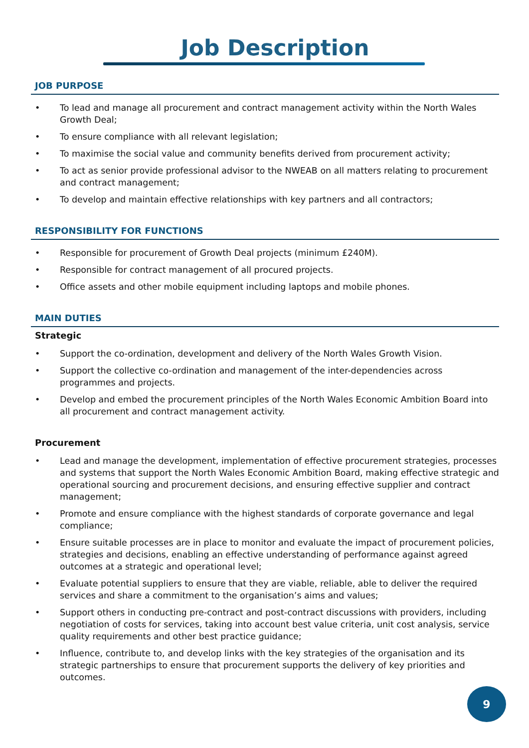Job Description
JOB PURPOSE
• To lead and manage all procurement and contract management activity within the North Wales Growth Deal;
• To ensure compliance with all relevant legislation;
• To maximise the social value and community benefits derived from procurement activity;
• To act as senior provide professional advisor to the NWEAB on all matters relating to procurement and contract management;
• To develop and maintain effective relationships with key partners and all contractors;
RESPONSIBILITY FOR FUNCTIONS
• Responsible for procurement of Growth Deal projects (minimum £240M).
• Responsible for contract management of all procured projects.
• Office assets and other mobile equipment including laptops and mobile phones.
MAIN DUTIES
Strategic
• Support the co-ordination, development and delivery of the North Wales Growth Vision.
• Support the collective co-ordination and management of the inter-dependencies across programmes and projects.
• Develop and embed the procurement principles of the North Wales Economic Ambition Board into all procurement and contract management activity.
Procurement
• Lead and manage the development, implementation of effective procurement strategies, processes and systems that support the North Wales Economic Ambition Board, making effective strategic and operational sourcing and procurement decisions, and ensuring effective supplier and contract management;
• Promote and ensure compliance with the highest standards of corporate governance and legal compliance;
• Ensure suitable processes are in place to monitor and evaluate the impact of procurement policies, strategies and decisions, enabling an effective understanding of performance against agreed outcomes at a strategic and operational level;
• Evaluate potential suppliers to ensure that they are viable, reliable, able to deliver the required services and share a commitment to the organisation’s aims and values;
• Support others in conducting pre-contract and post-contract discussions with providers, including negotiation of costs for services, taking into account best value criteria, unit cost analysis, service quality requirements and other best practice guidance;
• Influence, contribute to, and develop links with the key strategies of the organisation and its strategic partnerships to ensure that procurement supports the delivery of key priorities and outcomes.
9